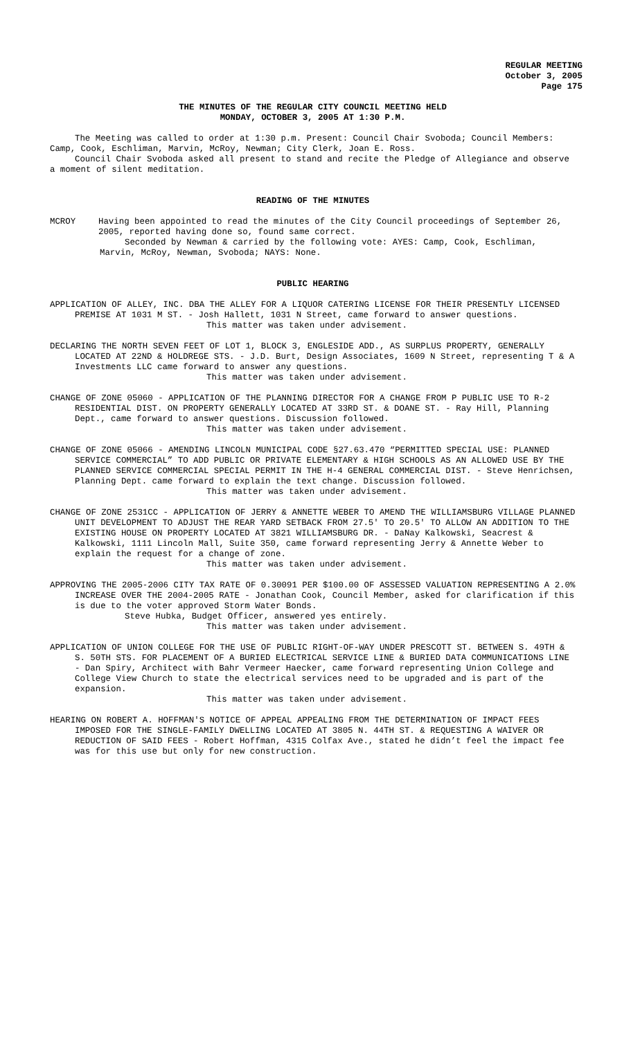REGULAR MEETING
October 3, 2005
Page 175
THE MINUTES OF THE REGULAR CITY COUNCIL MEETING HELD
MONDAY, OCTOBER 3, 2005 AT 1:30 P.M.
The Meeting was called to order at 1:30 p.m. Present: Council Chair Svoboda; Council Members: Camp, Cook, Eschliman, Marvin, McRoy, Newman; City Clerk, Joan E. Ross.
Council Chair Svoboda asked all present to stand and recite the Pledge of Allegiance and observe a moment of silent meditation.
READING OF THE MINUTES
MCROY Having been appointed to read the minutes of the City Council proceedings of September 26, 2005, reported having done so, found same correct.
Seconded by Newman & carried by the following vote: AYES: Camp, Cook, Eschliman, Marvin, McRoy, Newman, Svoboda; NAYS: None.
PUBLIC HEARING
APPLICATION OF ALLEY, INC. DBA THE ALLEY FOR A LIQUOR CATERING LICENSE FOR THEIR PRESENTLY LICENSED PREMISE AT 1031 M ST. - Josh Hallett, 1031 N Street, came forward to answer questions.
This matter was taken under advisement.
DECLARING THE NORTH SEVEN FEET OF LOT 1, BLOCK 3, ENGLESIDE ADD., AS SURPLUS PROPERTY, GENERALLY LOCATED AT 22ND & HOLDREGE STS. - J.D. Burt, Design Associates, 1609 N Street, representing T & A Investments LLC came forward to answer any questions.
This matter was taken under advisement.
CHANGE OF ZONE 05060 - APPLICATION OF THE PLANNING DIRECTOR FOR A CHANGE FROM P PUBLIC USE TO R-2 RESIDENTIAL DIST. ON PROPERTY GENERALLY LOCATED AT 33RD ST. & DOANE ST. - Ray Hill, Planning Dept., came forward to answer questions. Discussion followed.
This matter was taken under advisement.
CHANGE OF ZONE 05066 - AMENDING LINCOLN MUNICIPAL CODE §27.63.470 “PERMITTED SPECIAL USE: PLANNED SERVICE COMMERCIAL” TO ADD PUBLIC OR PRIVATE ELEMENTARY & HIGH SCHOOLS AS AN ALLOWED USE BY THE PLANNED SERVICE COMMERCIAL SPECIAL PERMIT IN THE H-4 GENERAL COMMERCIAL DIST. - Steve Henrichsen, Planning Dept. came forward to explain the text change. Discussion followed.
This matter was taken under advisement.
CHANGE OF ZONE 2531CC - APPLICATION OF JERRY & ANNETTE WEBER TO AMEND THE WILLIAMSBURG VILLAGE PLANNED UNIT DEVELOPMENT TO ADJUST THE REAR YARD SETBACK FROM 27.5' TO 20.5' TO ALLOW AN ADDITION TO THE EXISTING HOUSE ON PROPERTY LOCATED AT 3821 WILLIAMSBURG DR. - DaNay Kalkowski, Seacrest & Kalkowski, 1111 Lincoln Mall, Suite 350, came forward representing Jerry & Annette Weber to explain the request for a change of zone.
This matter was taken under advisement.
APPROVING THE 2005-2006 CITY TAX RATE OF 0.30091 PER $100.00 OF ASSESSED VALUATION REPRESENTING A 2.0% INCREASE OVER THE 2004-2005 RATE - Jonathan Cook, Council Member, asked for clarification if this is due to the voter approved Storm Water Bonds.
Steve Hubka, Budget Officer, answered yes entirely.
This matter was taken under advisement.
APPLICATION OF UNION COLLEGE FOR THE USE OF PUBLIC RIGHT-OF-WAY UNDER PRESCOTT ST. BETWEEN S. 49TH & S. 50TH STS. FOR PLACEMENT OF A BURIED ELECTRICAL SERVICE LINE & BURIED DATA COMMUNICATIONS LINE - Dan Spiry, Architect with Bahr Vermeer Haecker, came forward representing Union College and College View Church to state the electrical services need to be upgraded and is part of the expansion.
This matter was taken under advisement.
HEARING ON ROBERT A. HOFFMAN'S NOTICE OF APPEAL APPEALING FROM THE DETERMINATION OF IMPACT FEES IMPOSED FOR THE SINGLE-FAMILY DWELLING LOCATED AT 3805 N. 44TH ST. & REQUESTING A WAIVER OR REDUCTION OF SAID FEES - Robert Hoffman, 4315 Colfax Ave., stated he didn’t feel the impact fee was for this use but only for new construction.